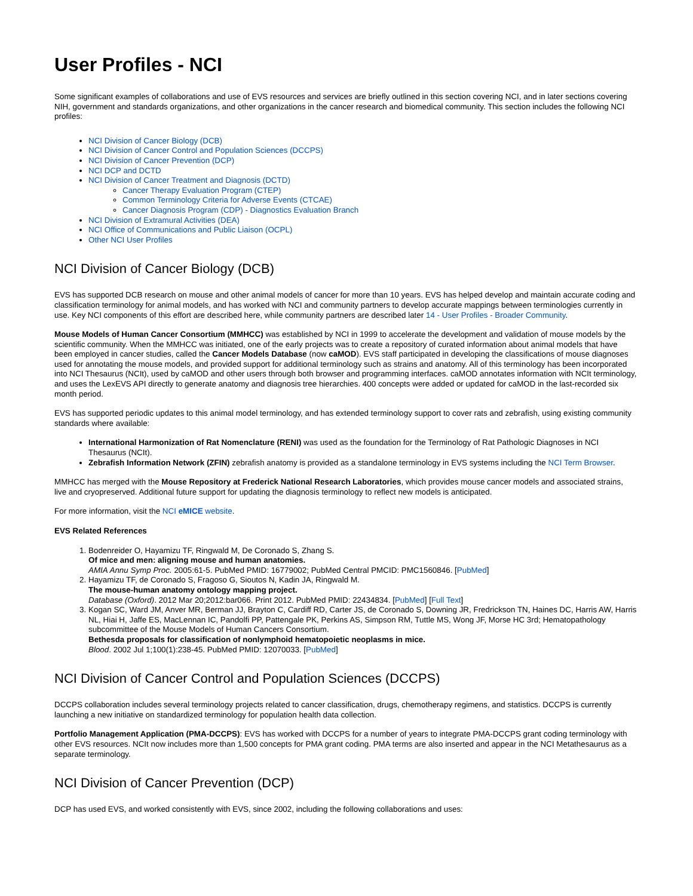User Profiles - NCI
Some significant examples of collaborations and use of EVS resources and services are briefly outlined in this section covering NCI, and in later sections covering NIH, government and standards organizations, and other organizations in the cancer research and biomedical community. This section includes the following NCI profiles:
NCI Division of Cancer Biology (DCB)
NCI Division of Cancer Control and Population Sciences (DCCPS)
NCI Division of Cancer Prevention (DCP)
NCI DCP and DCTD
NCI Division of Cancer Treatment and Diagnosis (DCTD)
Cancer Therapy Evaluation Program (CTEP)
Common Terminology Criteria for Adverse Events (CTCAE)
Cancer Diagnosis Program (CDP) - Diagnostics Evaluation Branch
NCI Division of Extramural Activities (DEA)
NCI Office of Communications and Public Liaison (OCPL)
Other NCI User Profiles
NCI Division of Cancer Biology (DCB)
EVS has supported DCB research on mouse and other animal models of cancer for more than 10 years. EVS has helped develop and maintain accurate coding and classification terminology for animal models, and has worked with NCI and community partners to develop accurate mappings between terminologies currently in use. Key NCI components of this effort are described here, while community partners are described later 14 - User Profiles - Broader Community.
Mouse Models of Human Cancer Consortium (MMHCC) was established by NCI in 1999 to accelerate the development and validation of mouse models by the scientific community. When the MMHCC was initiated, one of the early projects was to create a repository of curated information about animal models that have been employed in cancer studies, called the Cancer Models Database (now caMOD). EVS staff participated in developing the classifications of mouse diagnoses used for annotating the mouse models, and provided support for additional terminology such as strains and anatomy. All of this terminology has been incorporated into NCI Thesaurus (NCIt), used by caMOD and other users through both browser and programming interfaces. caMOD annotates information with NCIt terminology, and uses the LexEVS API directly to generate anatomy and diagnosis tree hierarchies. 400 concepts were added or updated for caMOD in the last-recorded six month period.
EVS has supported periodic updates to this animal model terminology, and has extended terminology support to cover rats and zebrafish, using existing community standards where available:
International Harmonization of Rat Nomenclature (RENI) was used as the foundation for the Terminology of Rat Pathologic Diagnoses in NCI Thesaurus (NCIt).
Zebrafish Information Network (ZFIN) zebrafish anatomy is provided as a standalone terminology in EVS systems including the NCI Term Browser.
MMHCC has merged with the Mouse Repository at Frederick National Research Laboratories, which provides mouse cancer models and associated strains, live and cryopreserved. Additional future support for updating the diagnosis terminology to reflect new models is anticipated.
For more information, visit the NCI eMICE website.
EVS Related References
1. Bodenreider O, Hayamizu TF, Ringwald M, De Coronado S, Zhang S.
Of mice and men: aligning mouse and human anatomies.
AMIA Annu Symp Proc. 2005:61-5. PubMed PMID: 16779002; PubMed Central PMCID: PMC1560846. [PubMed]
2. Hayamizu TF, de Coronado S, Fragoso G, Sioutos N, Kadin JA, Ringwald M.
The mouse-human anatomy ontology mapping project.
Database (Oxford). 2012 Mar 20;2012:bar066. Print 2012. PubMed PMID: 22434834. [PubMed] [Full Text]
3. Kogan SC, Ward JM, Anver MR, Berman JJ, Brayton C, Cardiff RD, Carter JS, de Coronado S, Downing JR, Fredrickson TN, Haines DC, Harris AW, Harris NL, Hiai H, Jaffe ES, MacLennan IC, Pandolfi PP, Pattengale PK, Perkins AS, Simpson RM, Tuttle MS, Wong JF, Morse HC 3rd; Hematopathology subcommittee of the Mouse Models of Human Cancers Consortium.
Bethesda proposals for classification of nonlymphoid hematopoietic neoplasms in mice.
Blood. 2002 Jul 1;100(1):238-45. PubMed PMID: 12070033. [PubMed]
NCI Division of Cancer Control and Population Sciences (DCCPS)
DCCPS collaboration includes several terminology projects related to cancer classification, drugs, chemotherapy regimens, and statistics. DCCPS is currently launching a new initiative on standardized terminology for population health data collection.
Portfolio Management Application (PMA-DCCPS): EVS has worked with DCCPS for a number of years to integrate PMA-DCCPS grant coding terminology with other EVS resources. NCIt now includes more than 1,500 concepts for PMA grant coding. PMA terms are also inserted and appear in the NCI Metathesaurus as a separate terminology.
NCI Division of Cancer Prevention (DCP)
DCP has used EVS, and worked consistently with EVS, since 2002, including the following collaborations and uses: